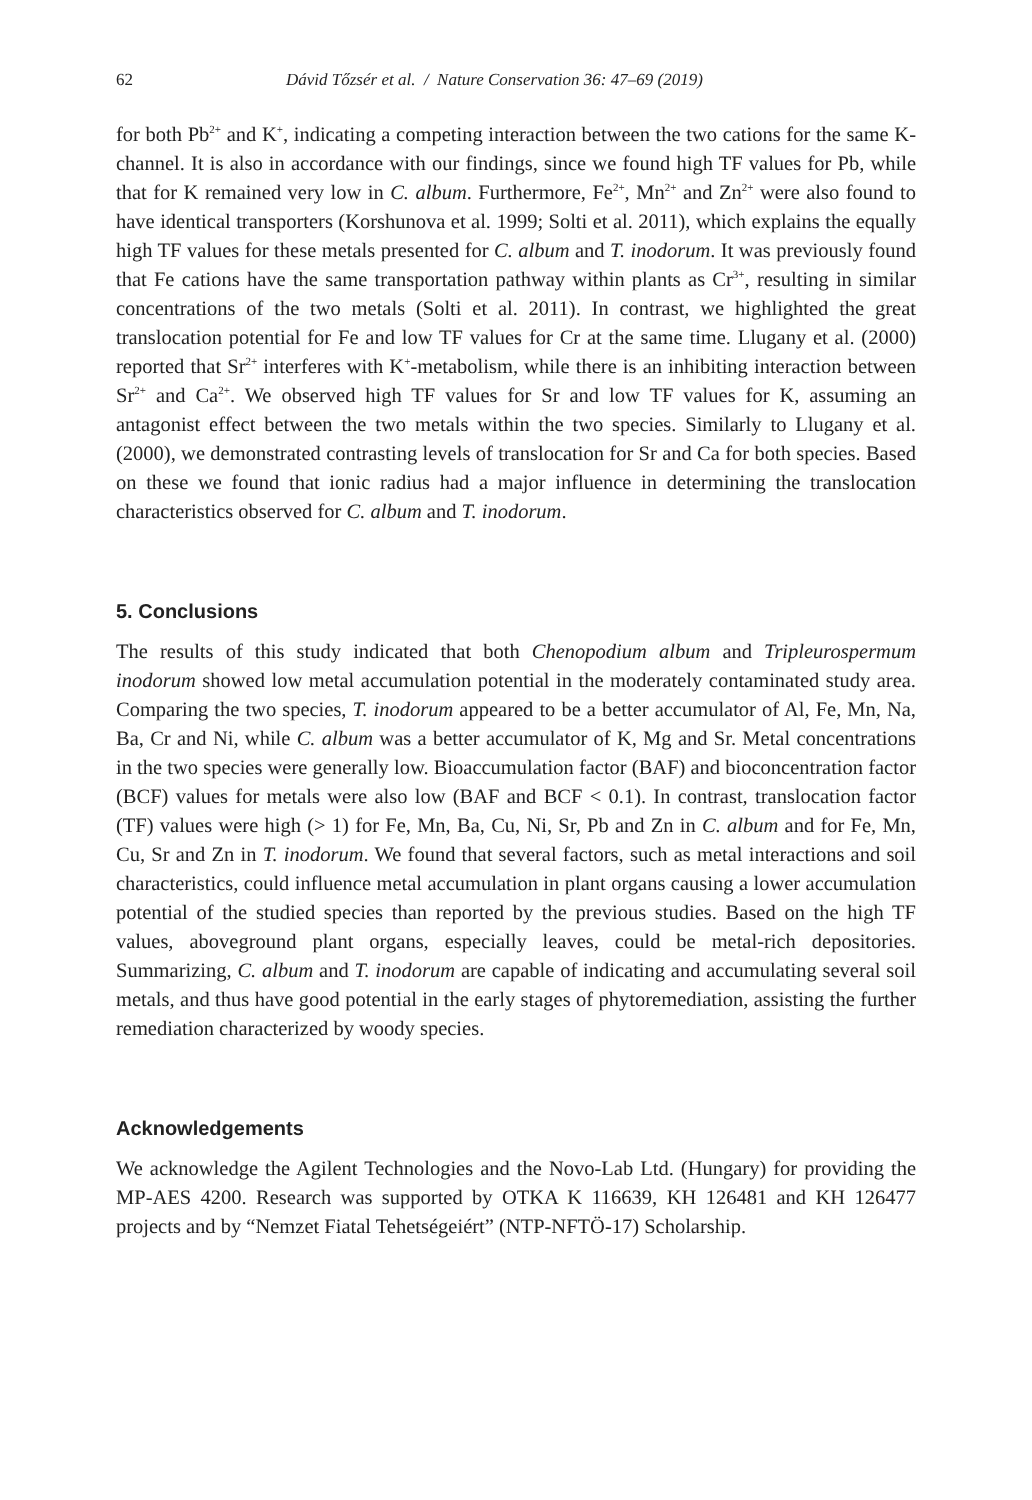62 Dávid Tőzsér et al. / Nature Conservation 36: 47–69 (2019)
for both Pb<sup>2+</sup> and K<sup>+</sup>, indicating a competing interaction between the two cations for the same K-channel. It is also in accordance with our findings, since we found high TF values for Pb, while that for K remained very low in C. album. Furthermore, Fe<sup>2+</sup>, Mn<sup>2+</sup> and Zn<sup>2+</sup> were also found to have identical transporters (Korshunova et al. 1999; Solti et al. 2011), which explains the equally high TF values for these metals presented for C. album and T. inodorum. It was previously found that Fe cations have the same transportation pathway within plants as Cr<sup>3+</sup>, resulting in similar concentrations of the two metals (Solti et al. 2011). In contrast, we highlighted the great translocation potential for Fe and low TF values for Cr at the same time. Llugany et al. (2000) reported that Sr<sup>2+</sup> interferes with K<sup>+</sup>-metabolism, while there is an inhibiting interaction between Sr<sup>2+</sup> and Ca<sup>2+</sup>. We observed high TF values for Sr and low TF values for K, assuming an antagonist effect between the two metals within the two species. Similarly to Llugany et al. (2000), we demonstrated contrasting levels of translocation for Sr and Ca for both species. Based on these we found that ionic radius had a major influence in determining the translocation characteristics observed for C. album and T. inodorum.
5. Conclusions
The results of this study indicated that both Chenopodium album and Tripleurospermum inodorum showed low metal accumulation potential in the moderately contaminated study area. Comparing the two species, T. inodorum appeared to be a better accumulator of Al, Fe, Mn, Na, Ba, Cr and Ni, while C. album was a better accumulator of K, Mg and Sr. Metal concentrations in the two species were generally low. Bioaccumulation factor (BAF) and bioconcentration factor (BCF) values for metals were also low (BAF and BCF < 0.1). In contrast, translocation factor (TF) values were high (> 1) for Fe, Mn, Ba, Cu, Ni, Sr, Pb and Zn in C. album and for Fe, Mn, Cu, Sr and Zn in T. inodorum. We found that several factors, such as metal interactions and soil characteristics, could influence metal accumulation in plant organs causing a lower accumulation potential of the studied species than reported by the previous studies. Based on the high TF values, aboveground plant organs, especially leaves, could be metal-rich depositories. Summarizing, C. album and T. inodorum are capable of indicating and accumulating several soil metals, and thus have good potential in the early stages of phytoremediation, assisting the further remediation characterized by woody species.
Acknowledgements
We acknowledge the Agilent Technologies and the Novo-Lab Ltd. (Hungary) for providing the MP-AES 4200. Research was supported by OTKA K 116639, KH 126481 and KH 126477 projects and by “Nemzet Fiatal Tehetségeiért” (NTP-NFTÖ-17) Scholarship.